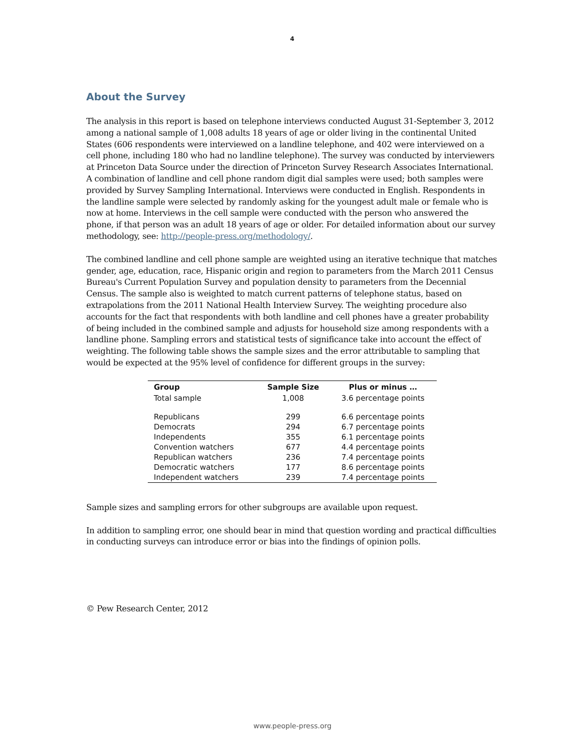4
About the Survey
The analysis in this report is based on telephone interviews conducted August 31-September 3, 2012 among a national sample of 1,008 adults 18 years of age or older living in the continental United States (606 respondents were interviewed on a landline telephone, and 402 were interviewed on a cell phone, including 180 who had no landline telephone). The survey was conducted by interviewers at Princeton Data Source under the direction of Princeton Survey Research Associates International. A combination of landline and cell phone random digit dial samples were used; both samples were provided by Survey Sampling International. Interviews were conducted in English. Respondents in the landline sample were selected by randomly asking for the youngest adult male or female who is now at home. Interviews in the cell sample were conducted with the person who answered the phone, if that person was an adult 18 years of age or older. For detailed information about our survey methodology, see: http://people-press.org/methodology/.
The combined landline and cell phone sample are weighted using an iterative technique that matches gender, age, education, race, Hispanic origin and region to parameters from the March 2011 Census Bureau's Current Population Survey and population density to parameters from the Decennial Census. The sample also is weighted to match current patterns of telephone status, based on extrapolations from the 2011 National Health Interview Survey. The weighting procedure also accounts for the fact that respondents with both landline and cell phones have a greater probability of being included in the combined sample and adjusts for household size among respondents with a landline phone. Sampling errors and statistical tests of significance take into account the effect of weighting. The following table shows the sample sizes and the error attributable to sampling that would be expected at the 95% level of confidence for different groups in the survey:
| Group | Sample Size | Plus or minus … |
| --- | --- | --- |
| Total sample | 1,008 | 3.6 percentage points |
| Republicans | 299 | 6.6 percentage points |
| Democrats | 294 | 6.7 percentage points |
| Independents | 355 | 6.1 percentage points |
| Convention watchers | 677 | 4.4 percentage points |
| Republican watchers | 236 | 7.4 percentage points |
| Democratic watchers | 177 | 8.6 percentage points |
| Independent watchers | 239 | 7.4 percentage points |
Sample sizes and sampling errors for other subgroups are available upon request.
In addition to sampling error, one should bear in mind that question wording and practical difficulties in conducting surveys can introduce error or bias into the findings of opinion polls.
© Pew Research Center, 2012
www.people-press.org